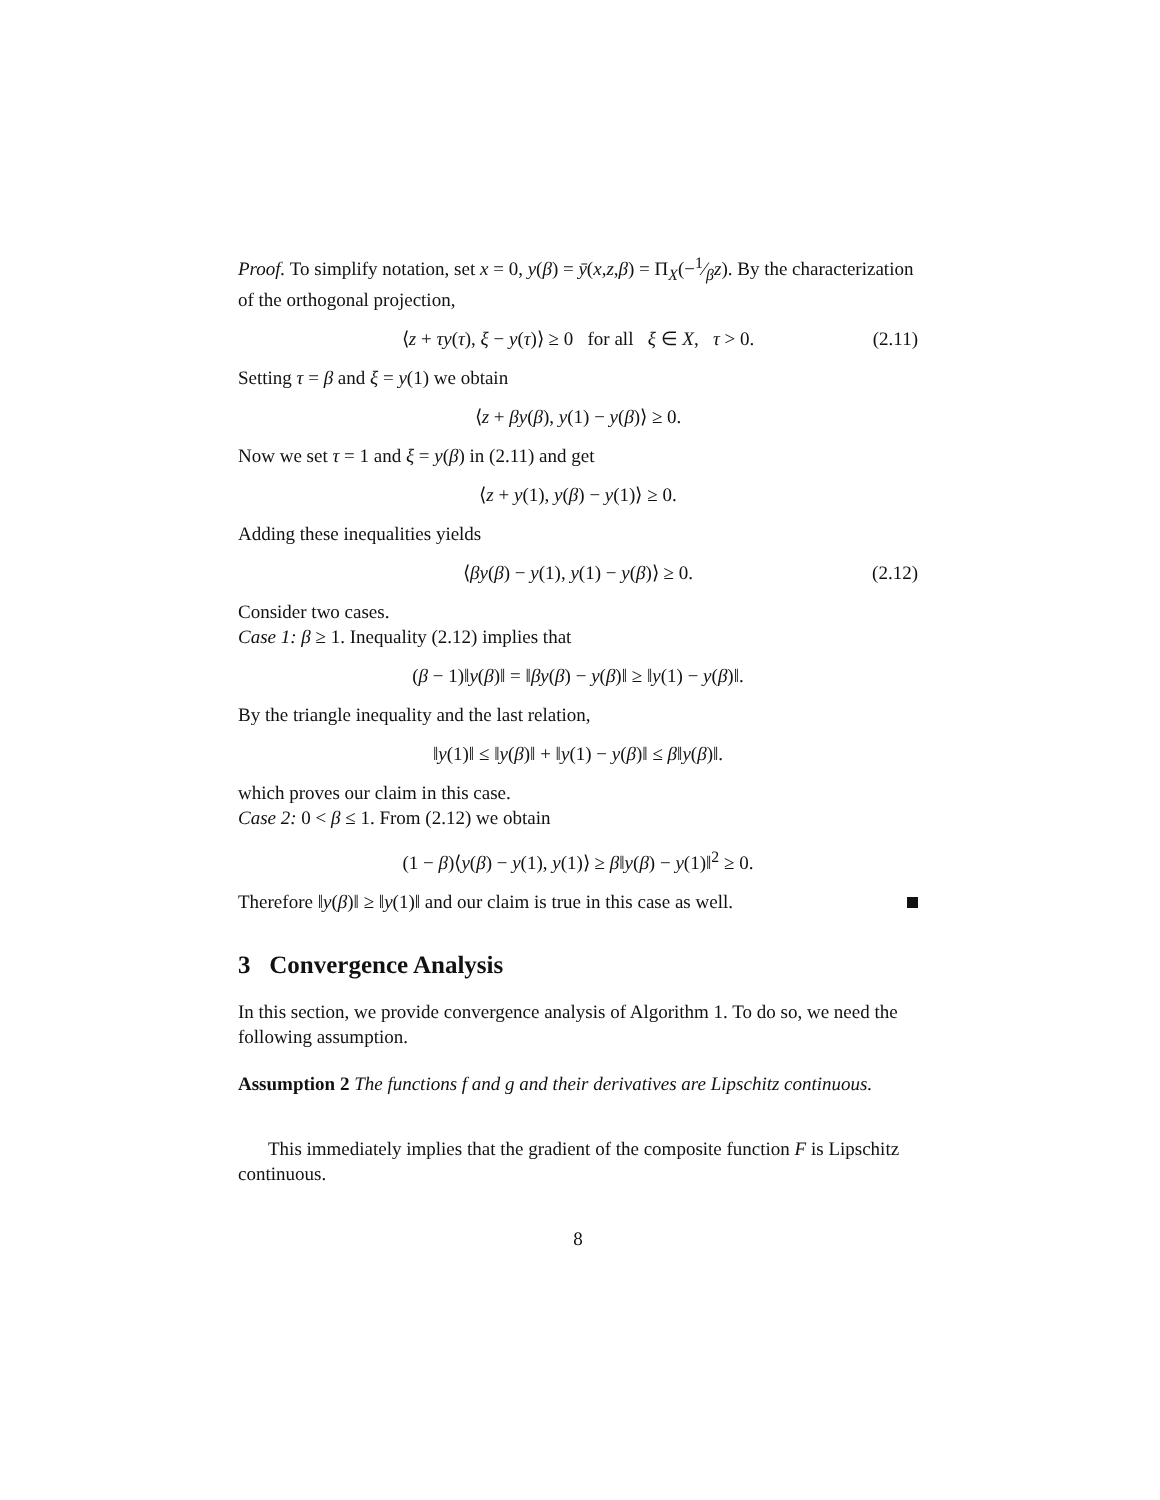Proof. To simplify notation, set x = 0, y(β) = ȳ(x,z,β) = Π<sub>X</sub>(−1⁄βz). By the characterization of the orthogonal projection,
⟨z + τy(τ), ξ − y(τ)⟩ ≥ 0 for all ξ ∈ X, τ > 0. (2.11)
Setting τ = β and ξ = y(1) we obtain
⟨z + βy(β), y(1) − y(β)⟩ ≥ 0.
Now we set τ = 1 and ξ = y(β) in (2.11) and get
⟨z + y(1), y(β) − y(1)⟩ ≥ 0.
Adding these inequalities yields
⟨βy(β) − y(1), y(1) − y(β)⟩ ≥ 0. (2.12)
Consider two cases.
Case 1: β ≥ 1. Inequality (2.12) implies that
(β − 1)‖y(β)‖ = ‖βy(β) − y(β)‖ ≥ ‖y(1) − y(β)‖.
By the triangle inequality and the last relation,
‖y(1)‖ ≤ ‖y(β)‖ + ‖y(1) − y(β)‖ ≤ β‖y(β)‖.
which proves our claim in this case.
Case 2: 0 < β ≤ 1. From (2.12) we obtain
(1 − β)⟨y(β) − y(1), y(1)⟩ ≥ β‖y(β) − y(1)‖<sup>2</sup> ≥ 0.
Therefore ‖y(β)‖ ≥ ‖y(1)‖ and our claim is true in this case as well.
3 Convergence Analysis
In this section, we provide convergence analysis of Algorithm 1. To do so, we need the following assumption.
Assumption 2 The functions f and g and their derivatives are Lipschitz continuous.
This immediately implies that the gradient of the composite function F is Lipschitz continuous.
8